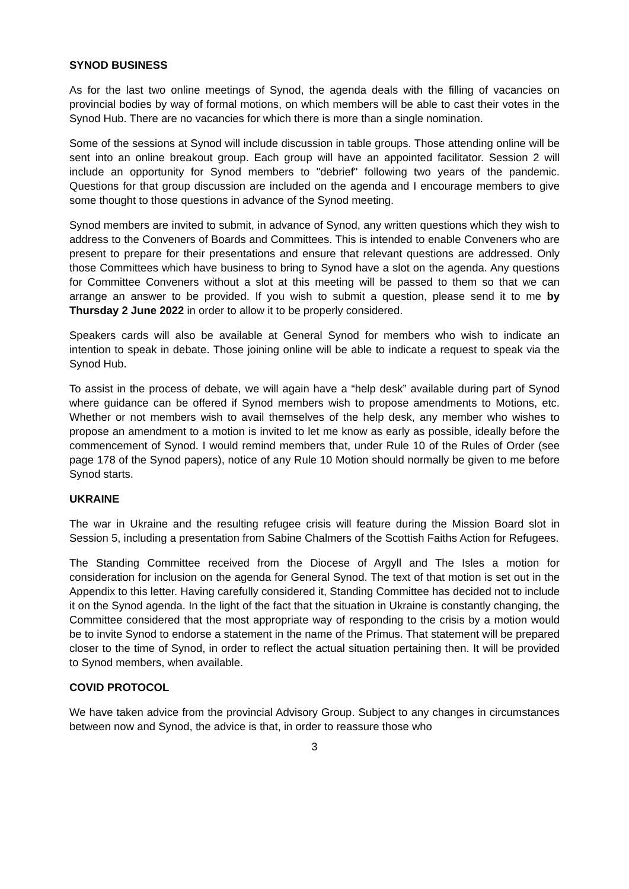SYNOD BUSINESS
As for the last two online meetings of Synod, the agenda deals with the filling of vacancies on provincial bodies by way of formal motions, on which members will be able to cast their votes in the Synod Hub. There are no vacancies for which there is more than a single nomination.
Some of the sessions at Synod will include discussion in table groups. Those attending online will be sent into an online breakout group. Each group will have an appointed facilitator. Session 2 will include an opportunity for Synod members to "debrief" following two years of the pandemic. Questions for that group discussion are included on the agenda and I encourage members to give some thought to those questions in advance of the Synod meeting.
Synod members are invited to submit, in advance of Synod, any written questions which they wish to address to the Conveners of Boards and Committees. This is intended to enable Conveners who are present to prepare for their presentations and ensure that relevant questions are addressed. Only those Committees which have business to bring to Synod have a slot on the agenda. Any questions for Committee Conveners without a slot at this meeting will be passed to them so that we can arrange an answer to be provided. If you wish to submit a question, please send it to me by Thursday 2 June 2022 in order to allow it to be properly considered.
Speakers cards will also be available at General Synod for members who wish to indicate an intention to speak in debate. Those joining online will be able to indicate a request to speak via the Synod Hub.
To assist in the process of debate, we will again have a “help desk” available during part of Synod where guidance can be offered if Synod members wish to propose amendments to Motions, etc. Whether or not members wish to avail themselves of the help desk, any member who wishes to propose an amendment to a motion is invited to let me know as early as possible, ideally before the commencement of Synod. I would remind members that, under Rule 10 of the Rules of Order (see page 178 of the Synod papers), notice of any Rule 10 Motion should normally be given to me before Synod starts.
UKRAINE
The war in Ukraine and the resulting refugee crisis will feature during the Mission Board slot in Session 5, including a presentation from Sabine Chalmers of the Scottish Faiths Action for Refugees.
The Standing Committee received from the Diocese of Argyll and The Isles a motion for consideration for inclusion on the agenda for General Synod. The text of that motion is set out in the Appendix to this letter. Having carefully considered it, Standing Committee has decided not to include it on the Synod agenda. In the light of the fact that the situation in Ukraine is constantly changing, the Committee considered that the most appropriate way of responding to the crisis by a motion would be to invite Synod to endorse a statement in the name of the Primus. That statement will be prepared closer to the time of Synod, in order to reflect the actual situation pertaining then. It will be provided to Synod members, when available.
COVID PROTOCOL
We have taken advice from the provincial Advisory Group. Subject to any changes in circumstances between now and Synod, the advice is that, in order to reassure those who
3